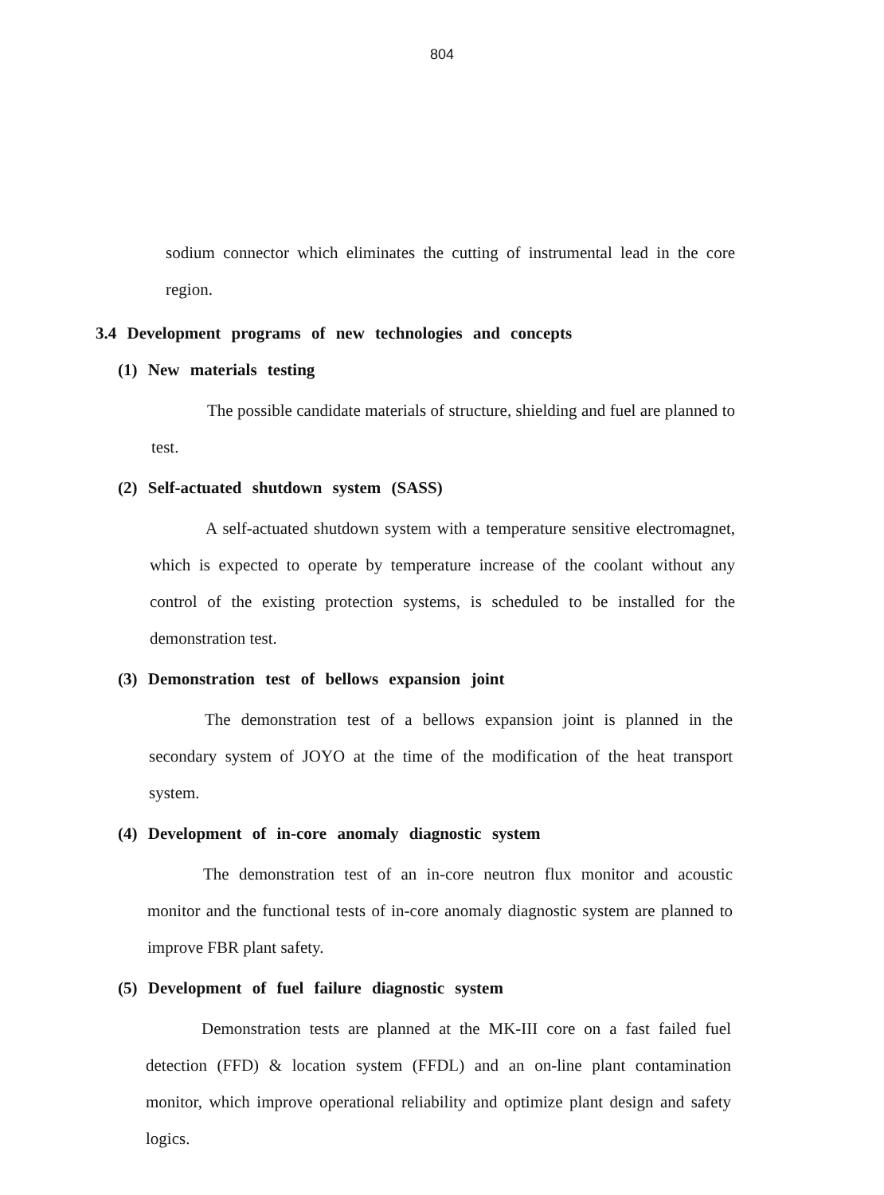804
sodium connector which eliminates the cutting of instrumental lead in the core region.
3.4 Development programs of new technologies and concepts
(1) New materials testing
The possible candidate materials of structure, shielding and fuel are planned to test.
(2) Self-actuated shutdown system (SASS)
A self-actuated shutdown system with a temperature sensitive electromagnet, which is expected to operate by temperature increase of the coolant without any control of the existing protection systems, is scheduled to be installed for the demonstration test.
(3) Demonstration test of bellows expansion joint
The demonstration test of a bellows expansion joint is planned in the secondary system of JOYO at the time of the modification of the heat transport system.
(4) Development of in-core anomaly diagnostic system
The demonstration test of an in-core neutron flux monitor and acoustic monitor and the functional tests of in-core anomaly diagnostic system are planned to improve FBR plant safety.
(5) Development of fuel failure diagnostic system
Demonstration tests are planned at the MK-III core on a fast failed fuel detection (FFD) & location system (FFDL) and an on-line plant contamination monitor, which improve operational reliability and optimize plant design and safety logics.